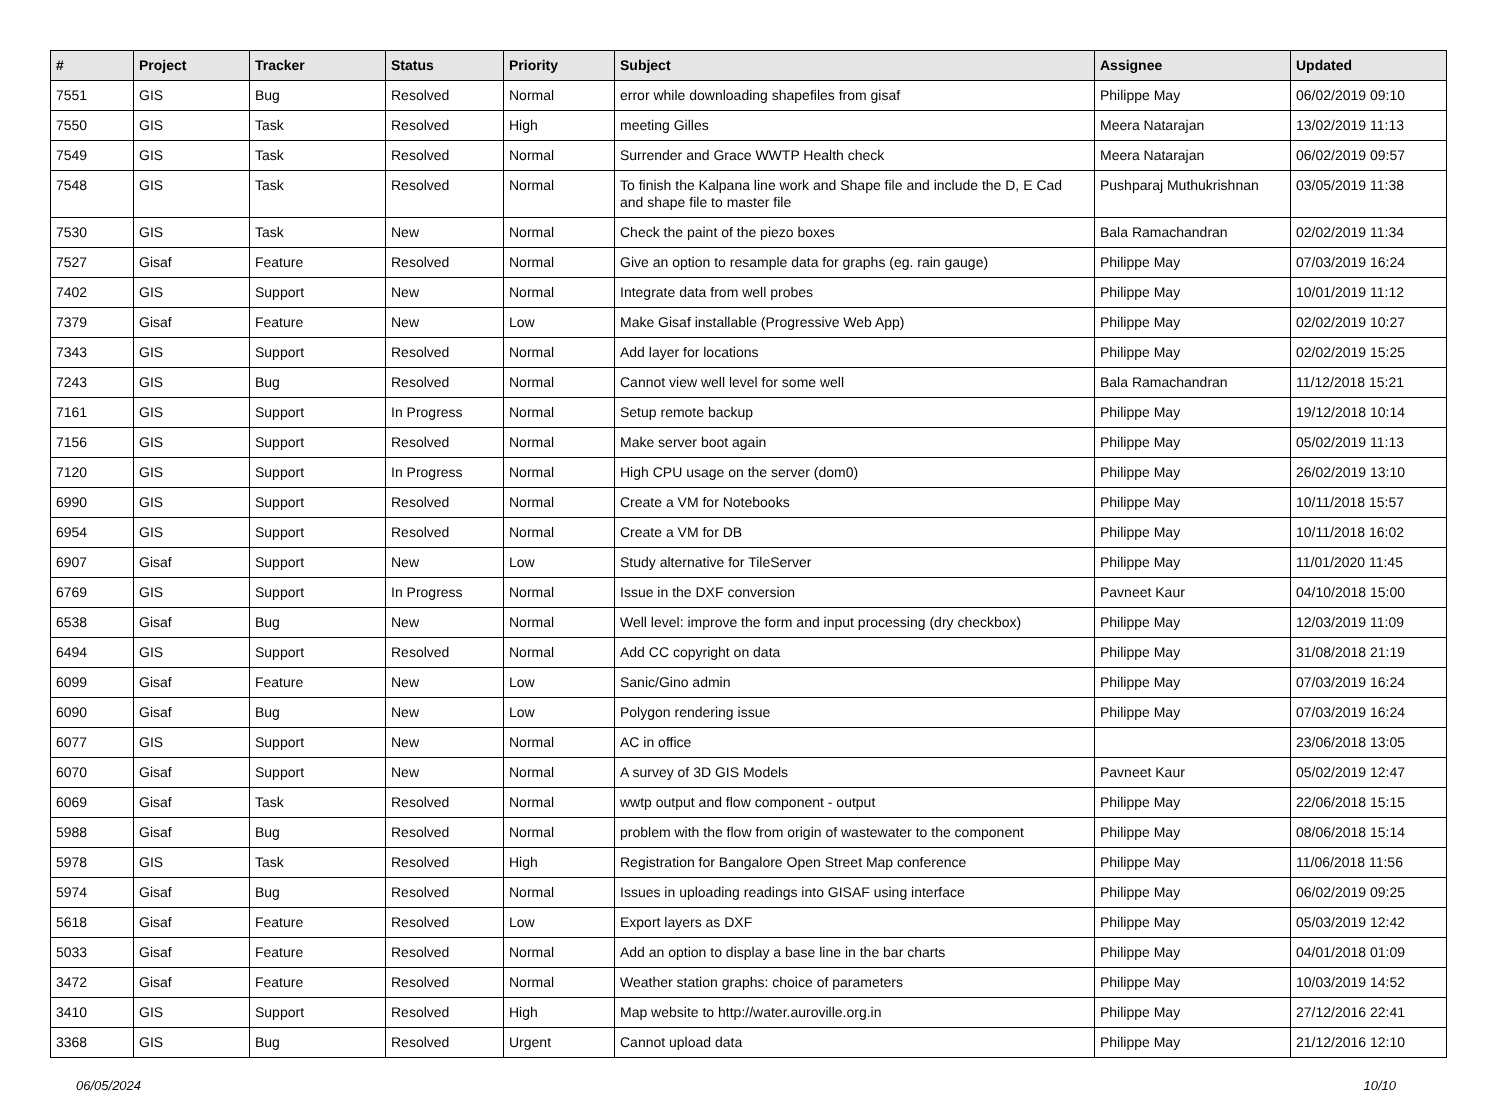| # | Project | Tracker | Status | Priority | Subject | Assignee | Updated |
| --- | --- | --- | --- | --- | --- | --- | --- |
| 7551 | GIS | Bug | Resolved | Normal | error while downloading shapefiles from gisaf | Philippe May | 06/02/2019 09:10 |
| 7550 | GIS | Task | Resolved | High | meeting Gilles | Meera Natarajan | 13/02/2019 11:13 |
| 7549 | GIS | Task | Resolved | Normal | Surrender and Grace WWTP Health check | Meera Natarajan | 06/02/2019 09:57 |
| 7548 | GIS | Task | Resolved | Normal | To finish the Kalpana line work and Shape file and include the D, E Cad and shape file to master file | Pushparaj Muthukrishnan | 03/05/2019 11:38 |
| 7530 | GIS | Task | New | Normal | Check the paint of the piezo boxes | Bala Ramachandran | 02/02/2019 11:34 |
| 7527 | Gisaf | Feature | Resolved | Normal | Give an option to resample data for graphs (eg. rain gauge) | Philippe May | 07/03/2019 16:24 |
| 7402 | GIS | Support | New | Normal | Integrate data from well probes | Philippe May | 10/01/2019 11:12 |
| 7379 | Gisaf | Feature | New | Low | Make Gisaf installable (Progressive Web App) | Philippe May | 02/02/2019 10:27 |
| 7343 | GIS | Support | Resolved | Normal | Add layer for locations | Philippe May | 02/02/2019 15:25 |
| 7243 | GIS | Bug | Resolved | Normal | Cannot view well level for some well | Bala Ramachandran | 11/12/2018 15:21 |
| 7161 | GIS | Support | In Progress | Normal | Setup remote backup | Philippe May | 19/12/2018 10:14 |
| 7156 | GIS | Support | Resolved | Normal | Make server boot again | Philippe May | 05/02/2019 11:13 |
| 7120 | GIS | Support | In Progress | Normal | High CPU usage on the server (dom0) | Philippe May | 26/02/2019 13:10 |
| 6990 | GIS | Support | Resolved | Normal | Create a VM for Notebooks | Philippe May | 10/11/2018 15:57 |
| 6954 | GIS | Support | Resolved | Normal | Create a VM for DB | Philippe May | 10/11/2018 16:02 |
| 6907 | Gisaf | Support | New | Low | Study alternative for TileServer | Philippe May | 11/01/2020 11:45 |
| 6769 | GIS | Support | In Progress | Normal | Issue in the DXF conversion | Pavneet Kaur | 04/10/2018 15:00 |
| 6538 | Gisaf | Bug | New | Normal | Well level: improve the form and input processing (dry checkbox) | Philippe May | 12/03/2019 11:09 |
| 6494 | GIS | Support | Resolved | Normal | Add CC copyright on data | Philippe May | 31/08/2018 21:19 |
| 6099 | Gisaf | Feature | New | Low | Sanic/Gino admin | Philippe May | 07/03/2019 16:24 |
| 6090 | Gisaf | Bug | New | Low | Polygon rendering issue | Philippe May | 07/03/2019 16:24 |
| 6077 | GIS | Support | New | Normal | AC in office | | 23/06/2018 13:05 |
| 6070 | Gisaf | Support | New | Normal | A survey of 3D GIS Models | Pavneet Kaur | 05/02/2019 12:47 |
| 6069 | Gisaf | Task | Resolved | Normal | wwtp output and flow component - output | Philippe May | 22/06/2018 15:15 |
| 5988 | Gisaf | Bug | Resolved | Normal | problem with the flow from origin of wastewater to the component | Philippe May | 08/06/2018 15:14 |
| 5978 | GIS | Task | Resolved | High | Registration for Bangalore Open Street Map conference | Philippe May | 11/06/2018 11:56 |
| 5974 | Gisaf | Bug | Resolved | Normal | Issues in uploading readings into GISAF using interface | Philippe May | 06/02/2019 09:25 |
| 5618 | Gisaf | Feature | Resolved | Low | Export layers as DXF | Philippe May | 05/03/2019 12:42 |
| 5033 | Gisaf | Feature | Resolved | Normal | Add an option to display a base line in the bar charts | Philippe May | 04/01/2018 01:09 |
| 3472 | Gisaf | Feature | Resolved | Normal | Weather station graphs: choice of parameters | Philippe May | 10/03/2019 14:52 |
| 3410 | GIS | Support | Resolved | High | Map website to http://water.auroville.org.in | Philippe May | 27/12/2016 22:41 |
| 3368 | GIS | Bug | Resolved | Urgent | Cannot upload data | Philippe May | 21/12/2016 12:10 |
06/05/2024 10/10